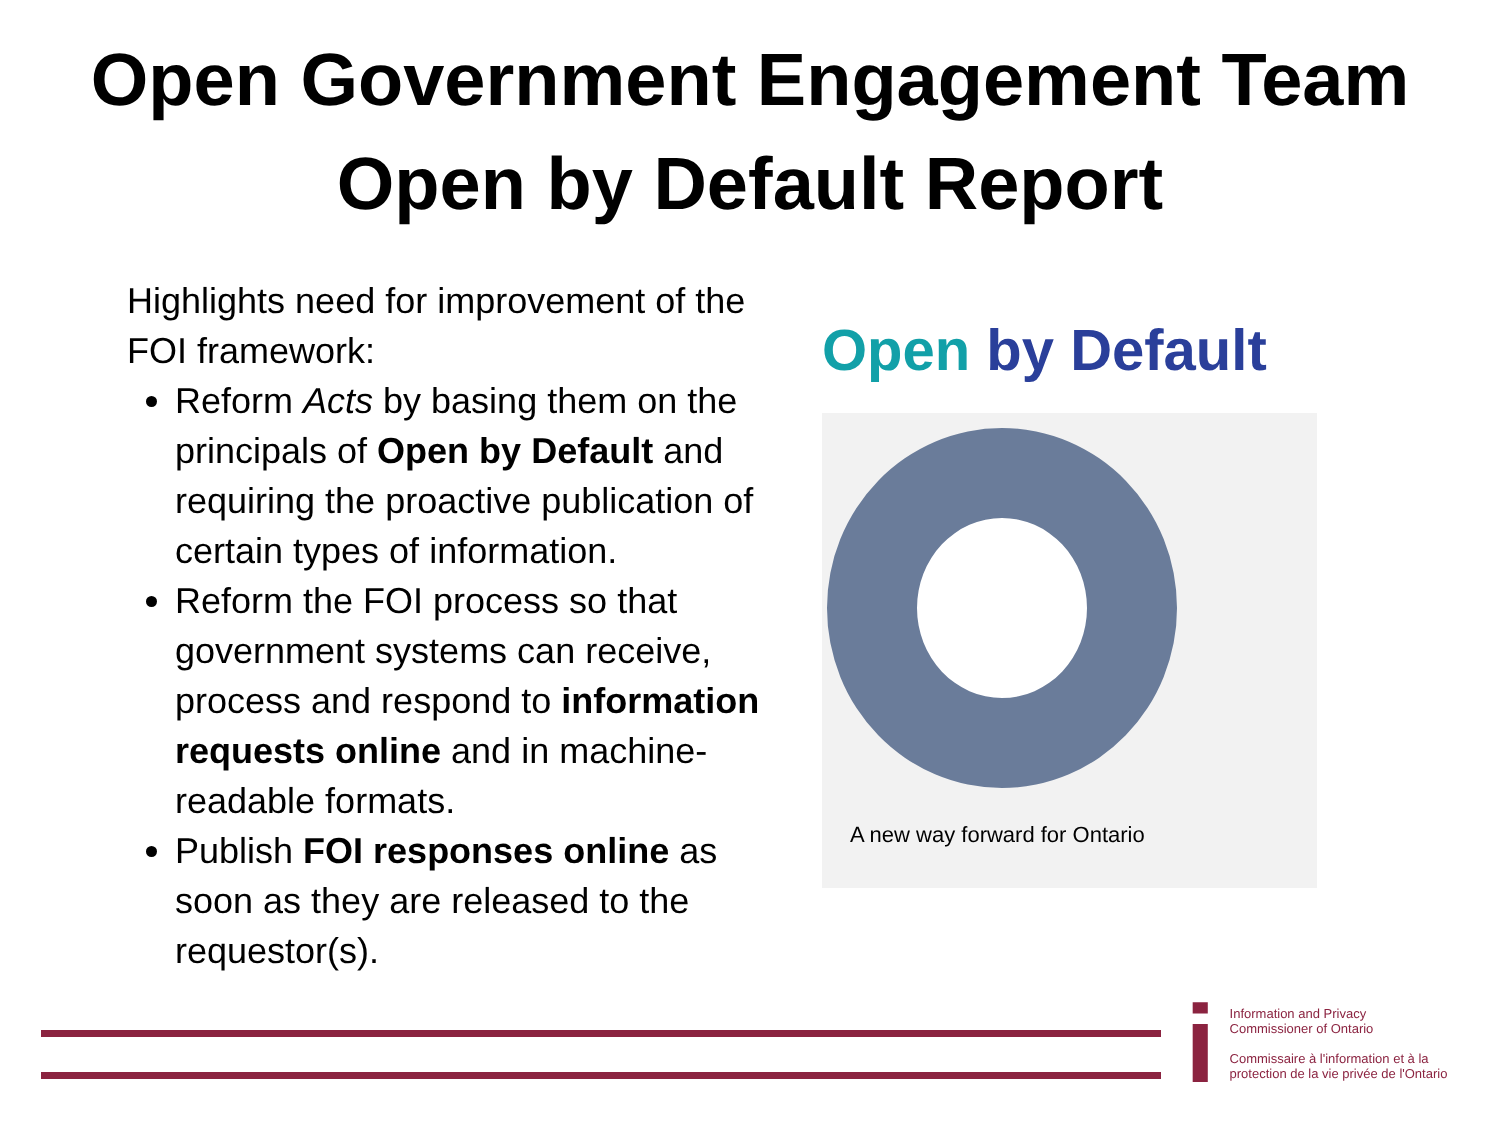Open Government Engagement Team
Open by Default Report
Highlights need for improvement of the FOI framework:
Reform Acts by basing them on the principals of Open by Default and requiring the proactive publication of certain types of information.
Reform the FOI process so that government systems can receive, process and respond to information requests online and in machine-readable formats.
Publish FOI responses online as soon as they are released to the requestor(s).
Open by Default
A new way forward for Ontario
i
Information and Privacy
Commissioner of Ontario
Commissaire à l'information et à la
protection de la vie privée de l'Ontario